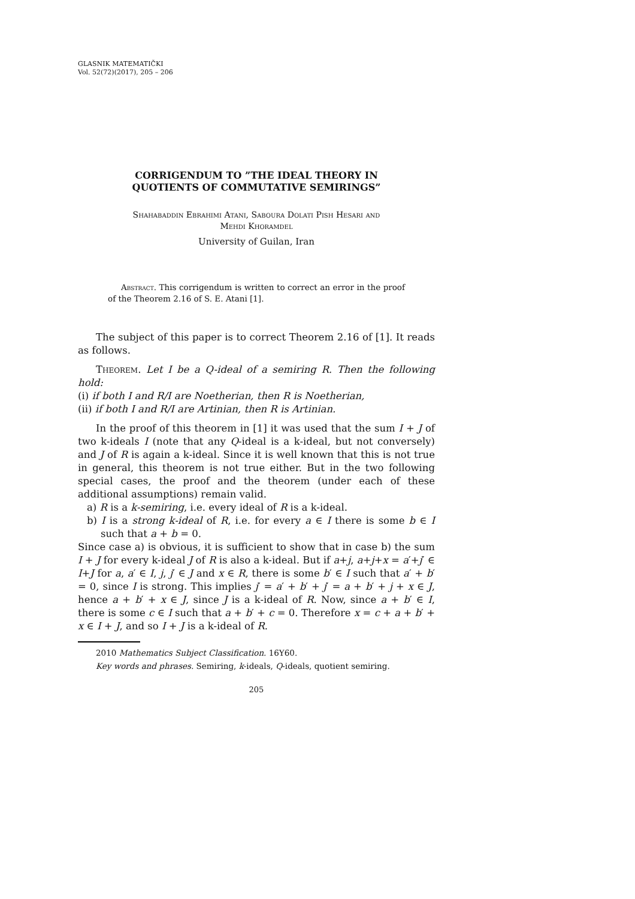GLASNIK MATEMATIČKI
Vol. 52(72)(2017), 205 – 206
CORRIGENDUM TO ”THE IDEAL THEORY IN
QUOTIENTS OF COMMUTATIVE SEMIRINGS”
Shahabaddin Ebrahimi Atani, Saboura Dolati Pish Hesari and
Mehdi Khoramdel
University of Guilan, Iran
Abstract. This corrigendum is written to correct an error in the proof of the Theorem 2.16 of S. E. Atani [1].
The subject of this paper is to correct Theorem 2.16 of [1]. It reads as follows.
Theorem. Let I be a Q-ideal of a semiring R. Then the following hold:
(i) if both I and R/I are Noetherian, then R is Noetherian,
(ii) if both I and R/I are Artinian, then R is Artinian.
In the proof of this theorem in [1] it was used that the sum I + J of two k-ideals I (note that any Q-ideal is a k-ideal, but not conversely) and J of R is again a k-ideal. Since it is well known that this is not true in general, this theorem is not true either. But in the two following special cases, the proof and the theorem (under each of these additional assumptions) remain valid.
a) R is a k-semiring, i.e. every ideal of R is a k-ideal.
b) I is a strong k-ideal of R, i.e. for every a ∈ I there is some b ∈ I such that a + b = 0.
Since case a) is obvious, it is sufficient to show that in case b) the sum I + J for every k-ideal J of R is also a k-ideal. But if a+j, a+j+x = a′+j′ ∈ I+J for a, a′ ∈ I, j, j′ ∈ J and x ∈ R, there is some b′ ∈ I such that a′ + b′ = 0, since I is strong. This implies j′ = a′ + b′ + j′ = a + b′ + j + x ∈ J, hence a + b′ + x ∈ J, since J is a k-ideal of R. Now, since a + b′ ∈ I, there is some c ∈ I such that a + b′ + c = 0. Therefore x = c + a + b′ + x ∈ I + J, and so I + J is a k-ideal of R.
2010 Mathematics Subject Classification. 16Y60.
Key words and phrases. Semiring, k-ideals, Q-ideals, quotient semiring.
205